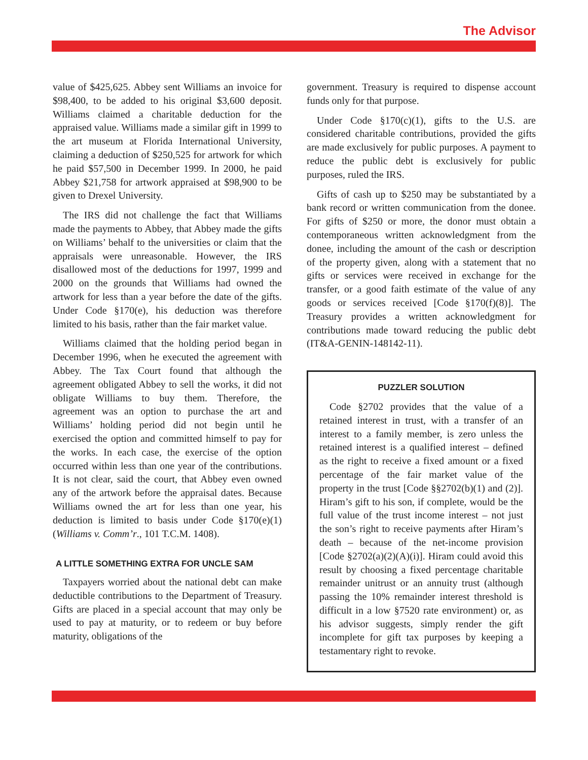The Advisor
value of $425,625. Abbey sent Williams an invoice for $98,400, to be added to his original $3,600 deposit. Williams claimed a charitable deduction for the appraised value. Williams made a similar gift in 1999 to the art museum at Florida International University, claiming a deduction of $250,525 for artwork for which he paid $57,500 in December 1999. In 2000, he paid Abbey $21,758 for artwork appraised at $98,900 to be given to Drexel University.
The IRS did not challenge the fact that Williams made the payments to Abbey, that Abbey made the gifts on Williams’ behalf to the universities or claim that the appraisals were unreasonable. However, the IRS disallowed most of the deductions for 1997, 1999 and 2000 on the grounds that Williams had owned the artwork for less than a year before the date of the gifts. Under Code §170(e), his deduction was therefore limited to his basis, rather than the fair market value.
Williams claimed that the holding period began in December 1996, when he executed the agreement with Abbey. The Tax Court found that although the agreement obligated Abbey to sell the works, it did not obligate Williams to buy them. Therefore, the agreement was an option to purchase the art and Williams’ holding period did not begin until he exercised the option and committed himself to pay for the works. In each case, the exercise of the option occurred within less than one year of the contributions. It is not clear, said the court, that Abbey even owned any of the artwork before the appraisal dates. Because Williams owned the art for less than one year, his deduction is limited to basis under Code §170(e)(1) (Williams v. Comm’r., 101 T.C.M. 1408).
A LITTLE SOMETHING EXTRA FOR UNCLE SAM
Taxpayers worried about the national debt can make deductible contributions to the Department of Treasury. Gifts are placed in a special account that may only be used to pay at maturity, or to redeem or buy before maturity, obligations of the
government. Treasury is required to dispense account funds only for that purpose.
Under Code §170(c)(1), gifts to the U.S. are considered charitable contributions, provided the gifts are made exclusively for public purposes. A payment to reduce the public debt is exclusively for public purposes, ruled the IRS.
Gifts of cash up to $250 may be substantiated by a bank record or written communication from the donee. For gifts of $250 or more, the donor must obtain a contemporaneous written acknowledgment from the donee, including the amount of the cash or description of the property given, along with a statement that no gifts or services were received in exchange for the transfer, or a good faith estimate of the value of any goods or services received [Code §170(f)(8)]. The Treasury provides a written acknowledgment for contributions made toward reducing the public debt (IT&A-GENIN-148142-11).
PUZZLER SOLUTION
Code §2702 provides that the value of a retained interest in trust, with a transfer of an interest to a family member, is zero unless the retained interest is a qualified interest – defined as the right to receive a fixed amount or a fixed percentage of the fair market value of the property in the trust [Code §§2702(b)(1) and (2)]. Hiram’s gift to his son, if complete, would be the full value of the trust income interest – not just the son’s right to receive payments after Hiram’s death – because of the net-income provision [Code §2702(a)(2)(A)(i)]. Hiram could avoid this result by choosing a fixed percentage charitable remainder unitrust or an annuity trust (although passing the 10% remainder interest threshold is difficult in a low §7520 rate environment) or, as his advisor suggests, simply render the gift incomplete for gift tax purposes by keeping a testamentary right to revoke.